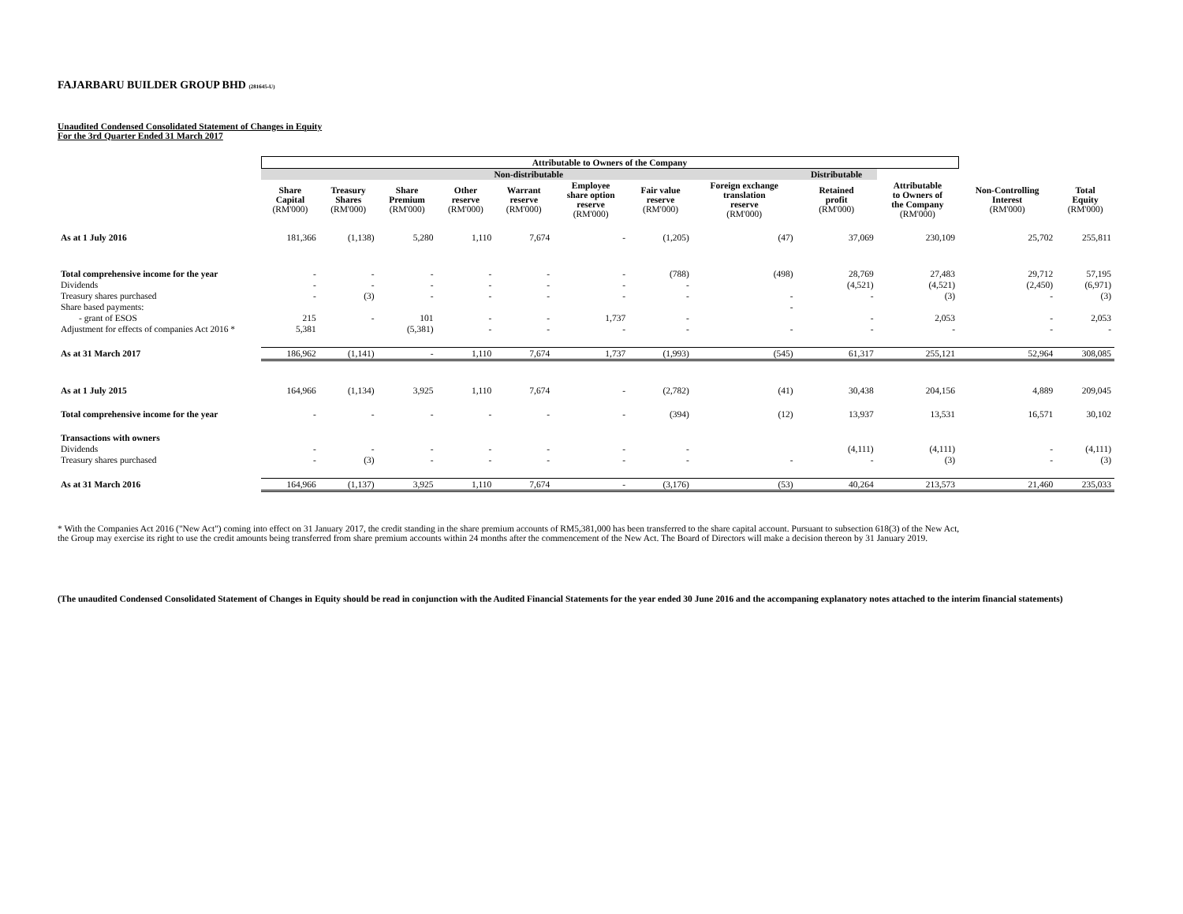FAJARBARU BUILDER GROUP BHD (281645-U)
Unaudited Condensed Consolidated Statement of Changes in Equity
For the 3rd Quarter Ended 31 March 2017
| | Attributable to Owners of the Company | | | | | | | | | | | |
| --- | --- | --- | --- | --- | --- | --- | --- | --- | --- | --- | --- | --- |
| | Non-distributable | | | | | | | | Distributable | | | |
| | Share Capital (RM'000) | Treasury Shares (RM'000) | Share Premium (RM'000) | Other reserve (RM'000) | Warrant reserve (RM'000) | Employee share option reserve (RM'000) | Fair value reserve (RM'000) | Foreign exchange translation reserve (RM'000) | Retained profit (RM'000) | Attributable to Owners of the Company (RM'000) | Non-Controlling Interest (RM'000) | Total Equity (RM'000) |
| As at 1 July 2016 | 181,366 | (1,138) | 5,280 | 1,110 | 7,674 | - | (1,205) | (47) | 37,069 | 230,109 | 25,702 | 255,811 |
| Total comprehensive income for the year | - | - | - | - | - | - | (788) | (498) | 28,769 | 27,483 | 29,712 | 57,195 |
| Dividends | - | - | - | - | - | - | - | | (4,521) | (4,521) | (2,450) | (6,971) |
| Treasury shares purchased | - | (3) | - | - | - | - | - | - | - | (3) | - | (3) |
| Share based payments: | | | | | | | | - | | | | |
| - grant of ESOS | 215 | - | 101 | - | - | 1,737 | - | | - | 2,053 | - | 2,053 |
| Adjustment for effects of companies Act 2016 * | 5,381 | | (5,381) | - | - | - | - | - | - | - | - | - |
| As at 31 March 2017 | 186,962 | (1,141) | - | 1,110 | 7,674 | 1,737 | (1,993) | (545) | 61,317 | 255,121 | 52,964 | 308,085 |
| As at 1 July 2015 | 164,966 | (1,134) | 3,925 | 1,110 | 7,674 | - | (2,782) | (41) | 30,438 | 204,156 | 4,889 | 209,045 |
| Total comprehensive income for the year | - | - | - | - | - | - | (394) | (12) | 13,937 | 13,531 | 16,571 | 30,102 |
| Transactions with owners | | | | | | | | | | | | |
| Dividends | - | - | - | - | - | - | - | | (4,111) | (4,111) | - | (4,111) |
| Treasury shares purchased | - | (3) | - | - | - | - | - | - | - | (3) | - | (3) |
| As at 31 March 2016 | 164,966 | (1,137) | 3,925 | 1,110 | 7,674 | - | (3,176) | (53) | 40,264 | 213,573 | 21,460 | 235,033 |
* With the Companies Act 2016 ("New Act") coming into effect on 31 January 2017, the credit standing in the share premium accounts of RM5,381,000 has been transferred to the share capital account. Pursuant to subsection 618(3) of the New Act,
the Group may exercise its right to use the credit amounts being transferred from share premium accounts within 24 months after the commencement of the New Act. The Board of Directors will make a decision thereon by 31 January 2019.
(The unaudited Condensed Consolidated Statement of Changes in Equity should be read in conjunction with the Audited Financial Statements for the year ended 30 June 2016 and the accompaning explanatory notes attached to the interim financial statements)